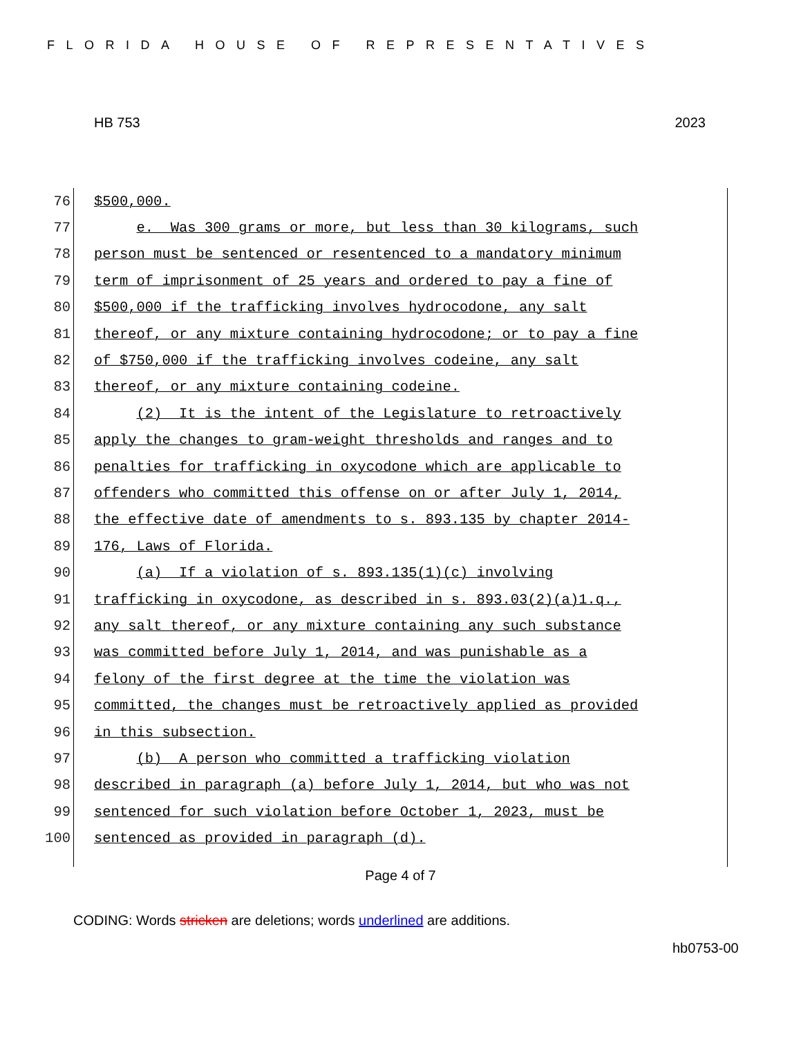FLORIDA HOUSE OF REPRESENTATIVES
HB 753 2023
76 $500,000.
77 e. Was 300 grams or more, but less than 30 kilograms, such
78 person must be sentenced or resentenced to a mandatory minimum
79 term of imprisonment of 25 years and ordered to pay a fine of
80 $500,000 if the trafficking involves hydrocodone, any salt
81 thereof, or any mixture containing hydrocodone; or to pay a fine
82 of $750,000 if the trafficking involves codeine, any salt
83 thereof, or any mixture containing codeine.
84 (2) It is the intent of the Legislature to retroactively
85 apply the changes to gram-weight thresholds and ranges and to
86 penalties for trafficking in oxycodone which are applicable to
87 offenders who committed this offense on or after July 1, 2014,
88 the effective date of amendments to s. 893.135 by chapter 2014-
89 176, Laws of Florida.
90 (a) If a violation of s. 893.135(1)(c) involving
91 trafficking in oxycodone, as described in s. 893.03(2)(a)1.q.,
92 any salt thereof, or any mixture containing any such substance
93 was committed before July 1, 2014, and was punishable as a
94 felony of the first degree at the time the violation was
95 committed, the changes must be retroactively applied as provided
96 in this subsection.
97 (b) A person who committed a trafficking violation
98 described in paragraph (a) before July 1, 2014, but who was not
99 sentenced for such violation before October 1, 2023, must be
100 sentenced as provided in paragraph (d).
Page 4 of 7
CODING: Words stricken are deletions; words underlined are additions.
hb0753-00